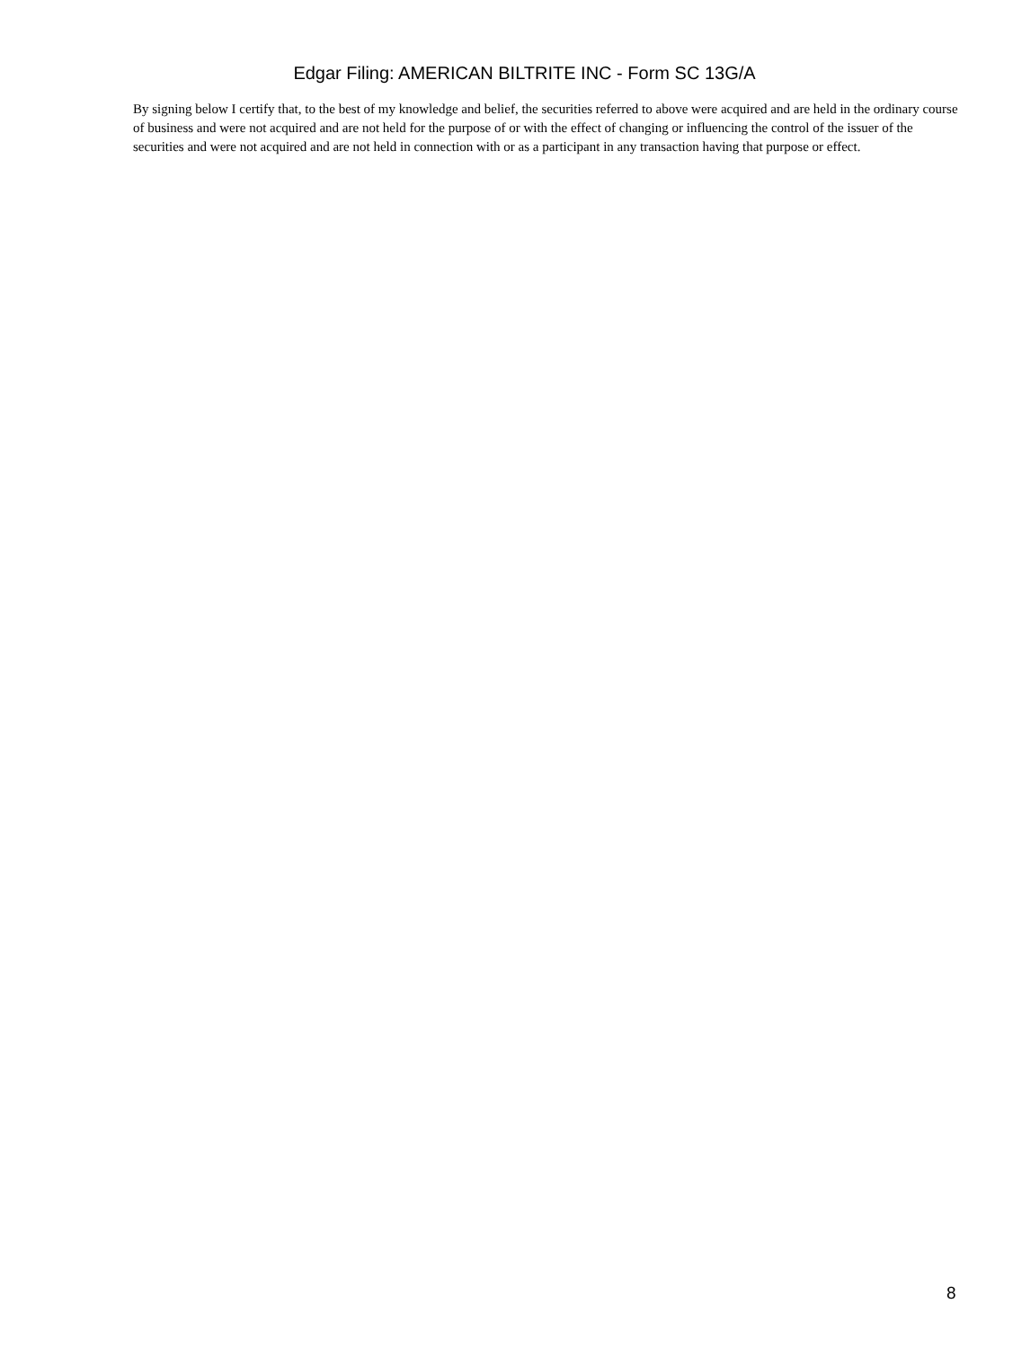Edgar Filing: AMERICAN BILTRITE INC - Form SC 13G/A
By signing below I certify that, to the best of my knowledge and belief, the securities referred to above were acquired and are held in the ordinary course of business and were not acquired and are not held for the purpose of or with the effect of changing or influencing the control of the issuer of the securities and were not acquired and are not held in connection with or as a participant in any transaction having that purpose or effect.
8